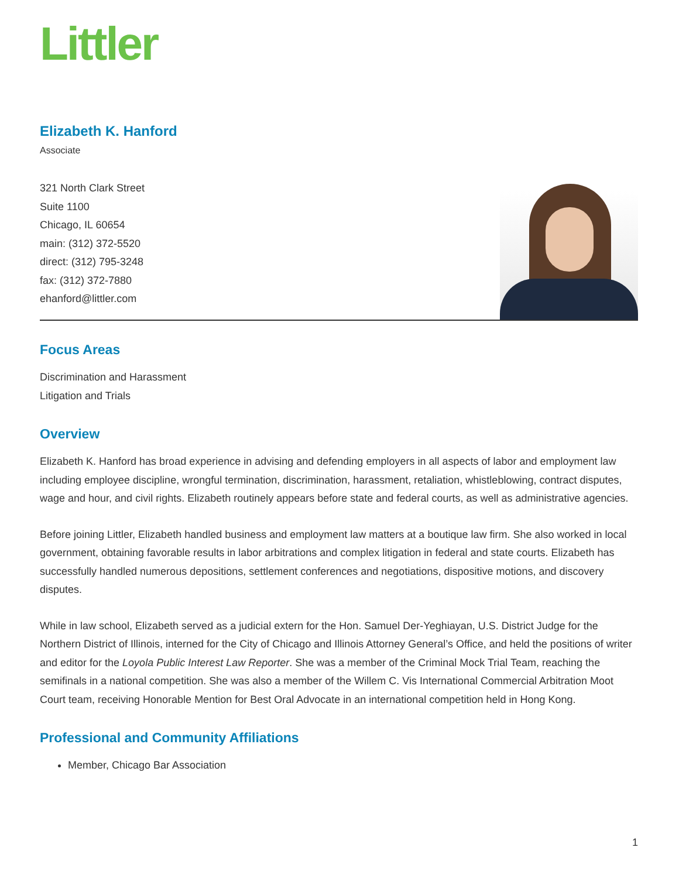Littler
Elizabeth K. Hanford
Associate
321 North Clark Street
Suite 1100
Chicago, IL 60654
main: (312) 372-5520
direct: (312) 795-3248
fax: (312) 372-7880
ehanford@littler.com
Focus Areas
Discrimination and Harassment
Litigation and Trials
Overview
Elizabeth K. Hanford has broad experience in advising and defending employers in all aspects of labor and employment law including employee discipline, wrongful termination, discrimination, harassment, retaliation, whistleblowing, contract disputes, wage and hour, and civil rights. Elizabeth routinely appears before state and federal courts, as well as administrative agencies.
Before joining Littler, Elizabeth handled business and employment law matters at a boutique law firm. She also worked in local government, obtaining favorable results in labor arbitrations and complex litigation in federal and state courts. Elizabeth has successfully handled numerous depositions, settlement conferences and negotiations, dispositive motions, and discovery disputes.
While in law school, Elizabeth served as a judicial extern for the Hon. Samuel Der-Yeghiayan, U.S. District Judge for the Northern District of Illinois, interned for the City of Chicago and Illinois Attorney General’s Office, and held the positions of writer and editor for the Loyola Public Interest Law Reporter. She was a member of the Criminal Mock Trial Team, reaching the semifinals in a national competition. She was also a member of the Willem C. Vis International Commercial Arbitration Moot Court team, receiving Honorable Mention for Best Oral Advocate in an international competition held in Hong Kong.
Professional and Community Affiliations
Member, Chicago Bar Association
1